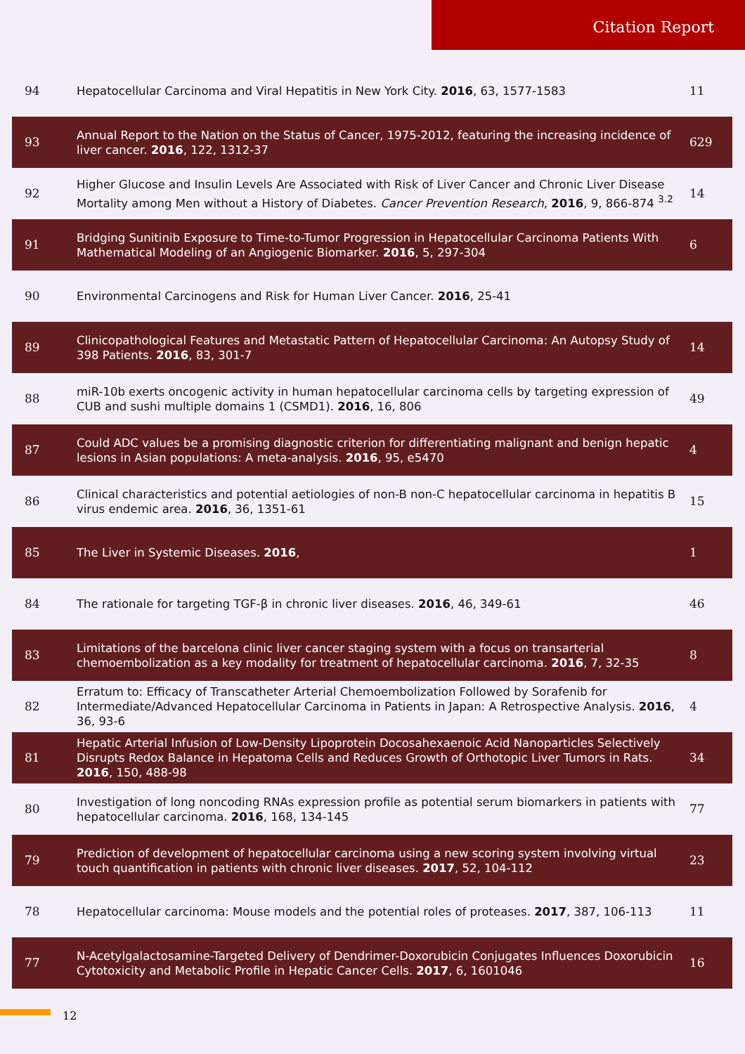Citation Report
| 94 | Hepatocellular Carcinoma and Viral Hepatitis in New York City. 2016 , 63, 1577-1583 | 11 |
| 93 | Annual Report to the Nation on the Status of Cancer, 1975-2012, featuring the increasing incidence of liver cancer. 2016 , 122, 1312-37 | 629 |
| 92 | Higher Glucose and Insulin Levels Are Associated with Risk of Liver Cancer and Chronic Liver Disease Mortality among Men without a History of Diabetes. Cancer Prevention Research , 2016 , 9, 866-874 <sup>3.2</sup> | 14 |
| 91 | Bridging Sunitinib Exposure to Time-to-Tumor Progression in Hepatocellular Carcinoma Patients With Mathematical Modeling of an Angiogenic Biomarker. 2016 , 5, 297-304 | 6 |
| 90 | Environmental Carcinogens and Risk for Human Liver Cancer. 2016 , 25-41 | |
| 89 | Clinicopathological Features and Metastatic Pattern of Hepatocellular Carcinoma: An Autopsy Study of 398 Patients. 2016 , 83, 301-7 | 14 |
| 88 | miR-10b exerts oncogenic activity in human hepatocellular carcinoma cells by targeting expression of CUB and sushi multiple domains 1 (CSMD1). 2016 , 16, 806 | 49 |
| 87 | Could ADC values be a promising diagnostic criterion for differentiating malignant and benign hepatic lesions in Asian populations: A meta-analysis. 2016 , 95, e5470 | 4 |
| 86 | Clinical characteristics and potential aetiologies of non-B non-C hepatocellular carcinoma in hepatitis B virus endemic area. 2016 , 36, 1351-61 | 15 |
| 85 | The Liver in Systemic Diseases. 2016 , | 1 |
| 84 | The rationale for targeting TGF-β in chronic liver diseases. 2016 , 46, 349-61 | 46 |
| 83 | Limitations of the barcelona clinic liver cancer staging system with a focus on transarterial chemoembolization as a key modality for treatment of hepatocellular carcinoma. 2016 , 7, 32-35 | 8 |
| 82 | Erratum to: Efficacy of Transcatheter Arterial Chemoembolization Followed by Sorafenib for Intermediate/Advanced Hepatocellular Carcinoma in Patients in Japan: A Retrospective Analysis. 2016 , 36, 93-6 | 4 |
| 81 | Hepatic Arterial Infusion of Low-Density Lipoprotein Docosahexaenoic Acid Nanoparticles Selectively Disrupts Redox Balance in Hepatoma Cells and Reduces Growth of Orthotopic Liver Tumors in Rats. 2016 , 150, 488-98 | 34 |
| 80 | Investigation of long noncoding RNAs expression profile as potential serum biomarkers in patients with hepatocellular carcinoma. 2016 , 168, 134-145 | 77 |
| 79 | Prediction of development of hepatocellular carcinoma using a new scoring system involving virtual touch quantification in patients with chronic liver diseases. 2017 , 52, 104-112 | 23 |
| 78 | Hepatocellular carcinoma: Mouse models and the potential roles of proteases. 2017 , 387, 106-113 | 11 |
| 77 | N-Acetylgalactosamine-Targeted Delivery of Dendrimer-Doxorubicin Conjugates Influences Doxorubicin Cytotoxicity and Metabolic Profile in Hepatic Cancer Cells. 2017 , 6, 1601046 | 16 |
12